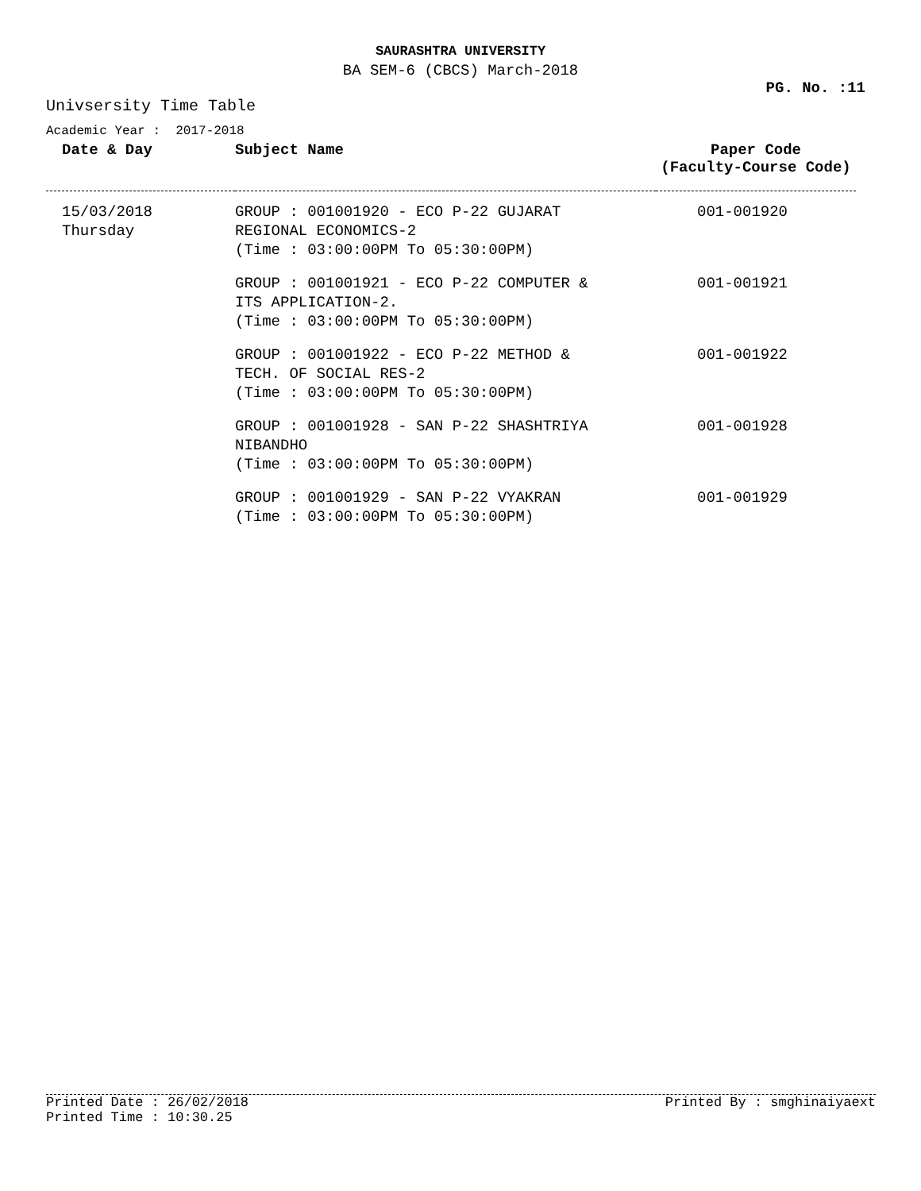SAURASHTRA UNIVERSITY
BA SEM-6 (CBCS) March-2018
PG. No. :11
Univsersity Time Table
Academic Year : 2017-2018
| Date & Day | Subject Name | Paper Code (Faculty-Course Code) |
| --- | --- | --- |
| 15/03/2018 Thursday | GROUP : 001001920 - ECO P-22 GUJARAT REGIONAL ECONOMICS-2 (Time : 03:00:00PM To 05:30:00PM) | 001-001920 |
| | GROUP : 001001921 - ECO P-22 COMPUTER & ITS APPLICATION-2. (Time : 03:00:00PM To 05:30:00PM) | 001-001921 |
| | GROUP : 001001922 - ECO P-22 METHOD & TECH. OF SOCIAL RES-2 (Time : 03:00:00PM To 05:30:00PM) | 001-001922 |
| | GROUP : 001001928 - SAN P-22 SHASHTRIYA NIBANDHO (Time : 03:00:00PM To 05:30:00PM) | 001-001928 |
| | GROUP : 001001929 - SAN P-22 VYAKRAN (Time : 03:00:00PM To 05:30:00PM) | 001-001929 |
Printed Date : 26/02/2018 Printed By : smghinaiyaext
Printed Time : 10:30.25